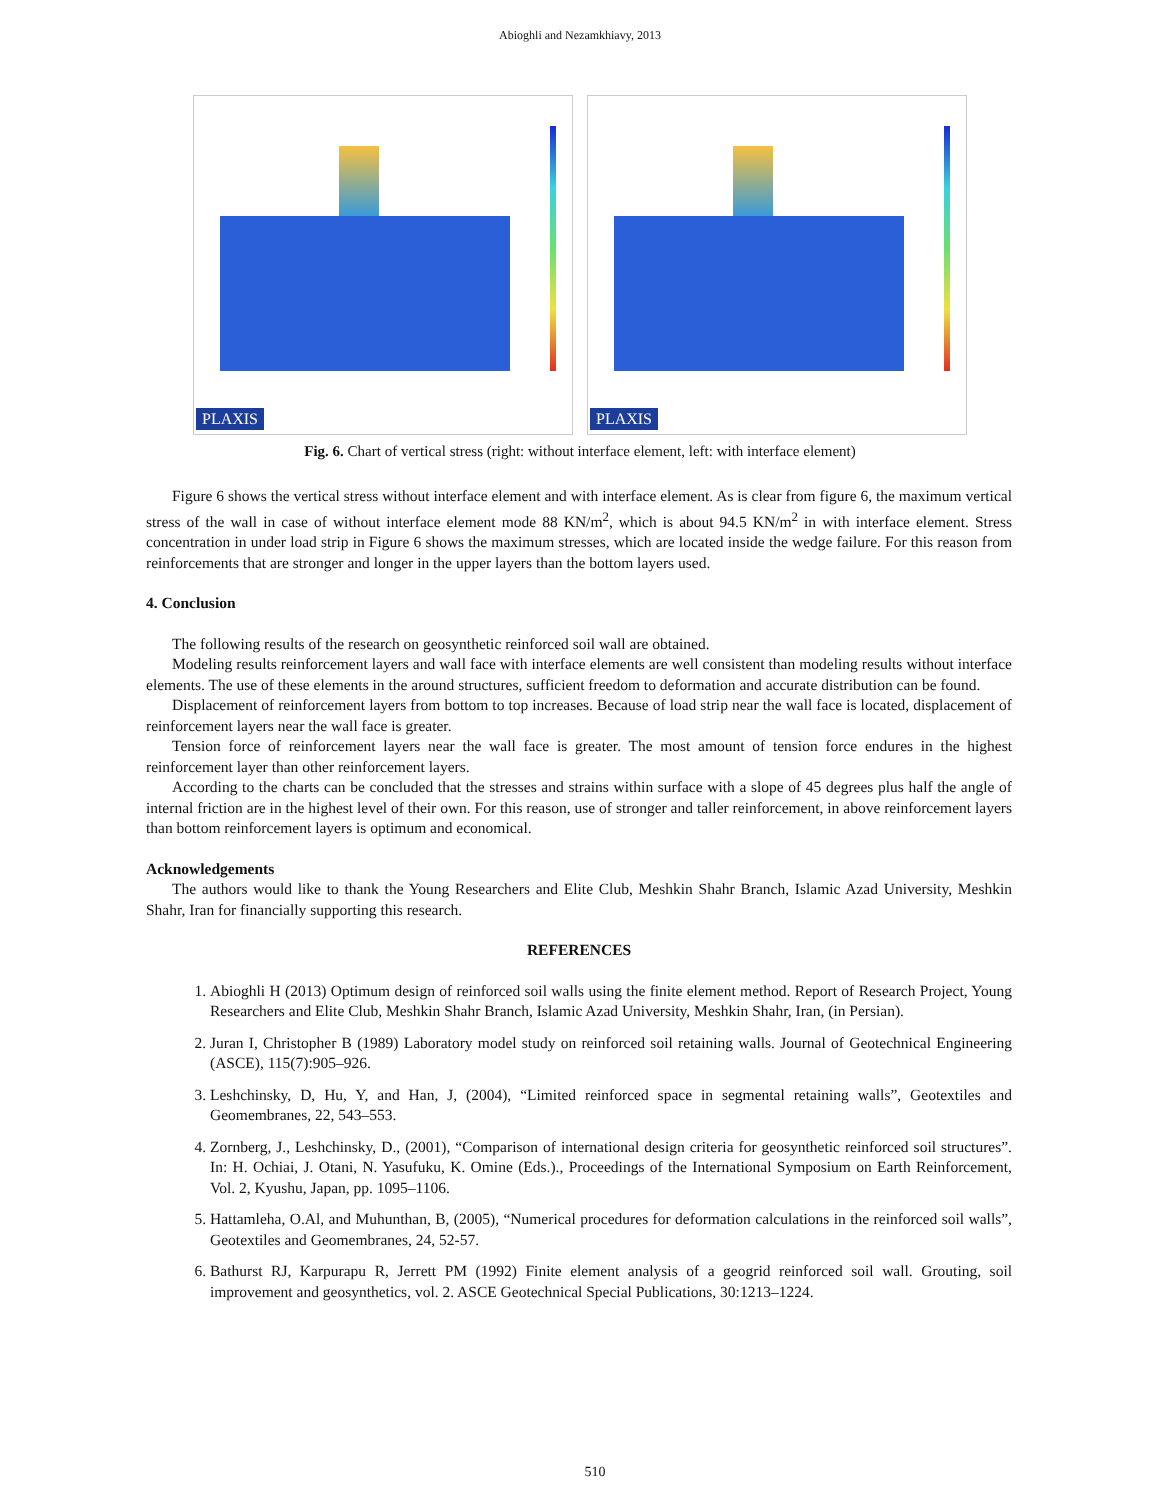Abioghli and Nezamkhiavy, 2013
PLAXIS
PLAXIS
Fig. 6. Chart of vertical stress (right: without interface element, left: with interface element)
Figure 6 shows the vertical stress without interface element and with interface element. As is clear from figure 6, the maximum vertical stress of the wall in case of without interface element mode 88 KN/m<sup>2</sup>, which is about 94.5 KN/m<sup>2</sup> in with interface element. Stress concentration in under load strip in Figure 6 shows the maximum stresses, which are located inside the wedge failure. For this reason from reinforcements that are stronger and longer in the upper layers than the bottom layers used.
4. Conclusion
The following results of the research on geosynthetic reinforced soil wall are obtained.
Modeling results reinforcement layers and wall face with interface elements are well consistent than modeling results without interface elements. The use of these elements in the around structures, sufficient freedom to deformation and accurate distribution can be found.
Displacement of reinforcement layers from bottom to top increases. Because of load strip near the wall face is located, displacement of reinforcement layers near the wall face is greater.
Tension force of reinforcement layers near the wall face is greater. The most amount of tension force endures in the highest reinforcement layer than other reinforcement layers.
According to the charts can be concluded that the stresses and strains within surface with a slope of 45 degrees plus half the angle of internal friction are in the highest level of their own. For this reason, use of stronger and taller reinforcement, in above reinforcement layers than bottom reinforcement layers is optimum and economical.
Acknowledgements
The authors would like to thank the Young Researchers and Elite Club, Meshkin Shahr Branch, Islamic Azad University, Meshkin Shahr, Iran for financially supporting this research.
REFERENCES
1. Abioghli H (2013) Optimum design of reinforced soil walls using the finite element method. Report of Research Project, Young Researchers and Elite Club, Meshkin Shahr Branch, Islamic Azad University, Meshkin Shahr, Iran, (in Persian).
2. Juran I, Christopher B (1989) Laboratory model study on reinforced soil retaining walls. Journal of Geotechnical Engineering (ASCE), 115(7):905–926.
3. Leshchinsky, D, Hu, Y, and Han, J, (2004), “Limited reinforced space in segmental retaining walls”, Geotextiles and Geomembranes, 22, 543–553.
4. Zornberg, J., Leshchinsky, D., (2001), “Comparison of international design criteria for geosynthetic reinforced soil structures”. In: H. Ochiai, J. Otani, N. Yasufuku, K. Omine (Eds.)., Proceedings of the International Symposium on Earth Reinforcement, Vol. 2, Kyushu, Japan, pp. 1095–1106.
5. Hattamleha, O.Al, and Muhunthan, B, (2005), “Numerical procedures for deformation calculations in the reinforced soil walls”, Geotextiles and Geomembranes, 24, 52-57.
6. Bathurst RJ, Karpurapu R, Jerrett PM (1992) Finite element analysis of a geogrid reinforced soil wall. Grouting, soil improvement and geosynthetics, vol. 2. ASCE Geotechnical Special Publications, 30:1213–1224.
510